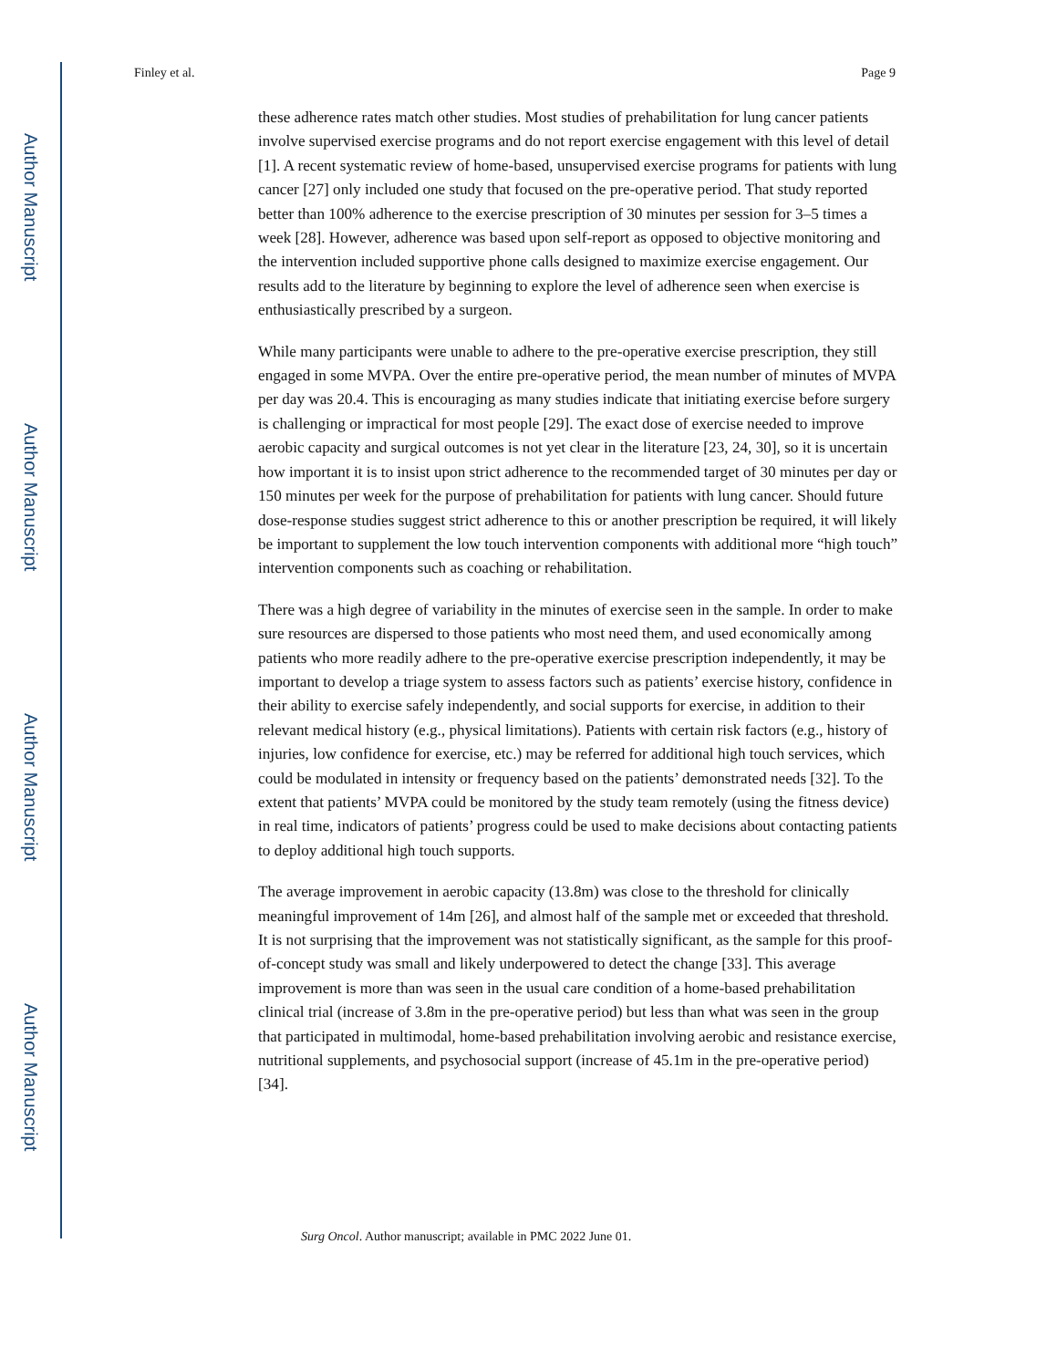Author Manuscript
Author Manuscript
Author Manuscript
Author Manuscript
Finley et al. Page 9
these adherence rates match other studies. Most studies of prehabilitation for lung cancer patients involve supervised exercise programs and do not report exercise engagement with this level of detail [1]. A recent systematic review of home-based, unsupervised exercise programs for patients with lung cancer [27] only included one study that focused on the pre-operative period. That study reported better than 100% adherence to the exercise prescription of 30 minutes per session for 3–5 times a week [28]. However, adherence was based upon self-report as opposed to objective monitoring and the intervention included supportive phone calls designed to maximize exercise engagement. Our results add to the literature by beginning to explore the level of adherence seen when exercise is enthusiastically prescribed by a surgeon.
While many participants were unable to adhere to the pre-operative exercise prescription, they still engaged in some MVPA. Over the entire pre-operative period, the mean number of minutes of MVPA per day was 20.4. This is encouraging as many studies indicate that initiating exercise before surgery is challenging or impractical for most people [29]. The exact dose of exercise needed to improve aerobic capacity and surgical outcomes is not yet clear in the literature [23, 24, 30], so it is uncertain how important it is to insist upon strict adherence to the recommended target of 30 minutes per day or 150 minutes per week for the purpose of prehabilitation for patients with lung cancer. Should future dose-response studies suggest strict adherence to this or another prescription be required, it will likely be important to supplement the low touch intervention components with additional more “high touch” intervention components such as coaching or rehabilitation.
There was a high degree of variability in the minutes of exercise seen in the sample. In order to make sure resources are dispersed to those patients who most need them, and used economically among patients who more readily adhere to the pre-operative exercise prescription independently, it may be important to develop a triage system to assess factors such as patients’ exercise history, confidence in their ability to exercise safely independently, and social supports for exercise, in addition to their relevant medical history (e.g., physical limitations). Patients with certain risk factors (e.g., history of injuries, low confidence for exercise, etc.) may be referred for additional high touch services, which could be modulated in intensity or frequency based on the patients’ demonstrated needs [32]. To the extent that patients’ MVPA could be monitored by the study team remotely (using the fitness device) in real time, indicators of patients’ progress could be used to make decisions about contacting patients to deploy additional high touch supports.
The average improvement in aerobic capacity (13.8m) was close to the threshold for clinically meaningful improvement of 14m [26], and almost half of the sample met or exceeded that threshold. It is not surprising that the improvement was not statistically significant, as the sample for this proof-of-concept study was small and likely underpowered to detect the change [33]. This average improvement is more than was seen in the usual care condition of a home-based prehabilitation clinical trial (increase of 3.8m in the pre-operative period) but less than what was seen in the group that participated in multimodal, home-based prehabilitation involving aerobic and resistance exercise, nutritional supplements, and psychosocial support (increase of 45.1m in the pre-operative period) [34].
Surg Oncol. Author manuscript; available in PMC 2022 June 01.